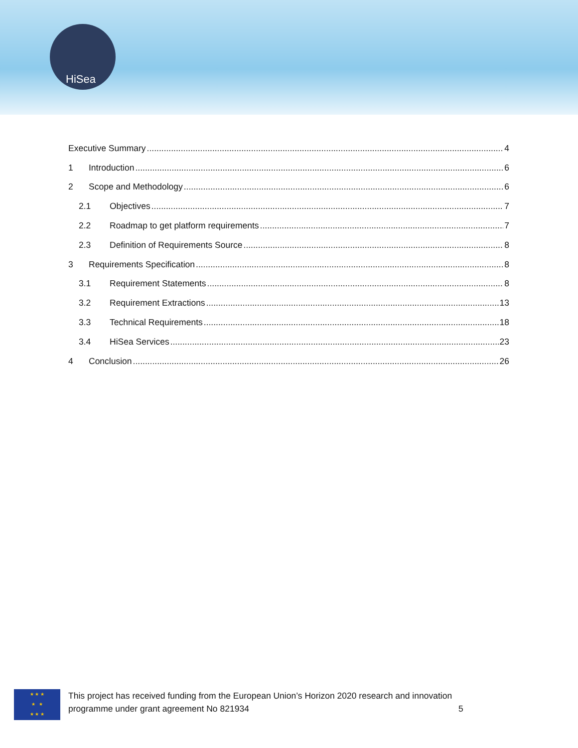HiSea
Executive Summary 4
1 Introduction 6
2 Scope and Methodology 6
2.1 Objectives 7
2.2 Roadmap to get platform requirements 7
2.3 Definition of Requirements Source 8
3 Requirements Specification 8
3.1 Requirement Statements 8
3.2 Requirement Extractions 13
3.3 Technical Requirements 18
3.4 HiSea Services 23
4 Conclusion 26
★ ★ ★
★ ★
★ ★ ★
This project has received funding from the European Union’s Horizon 2020 research and innovation
programme under grant agreement No 821934 5